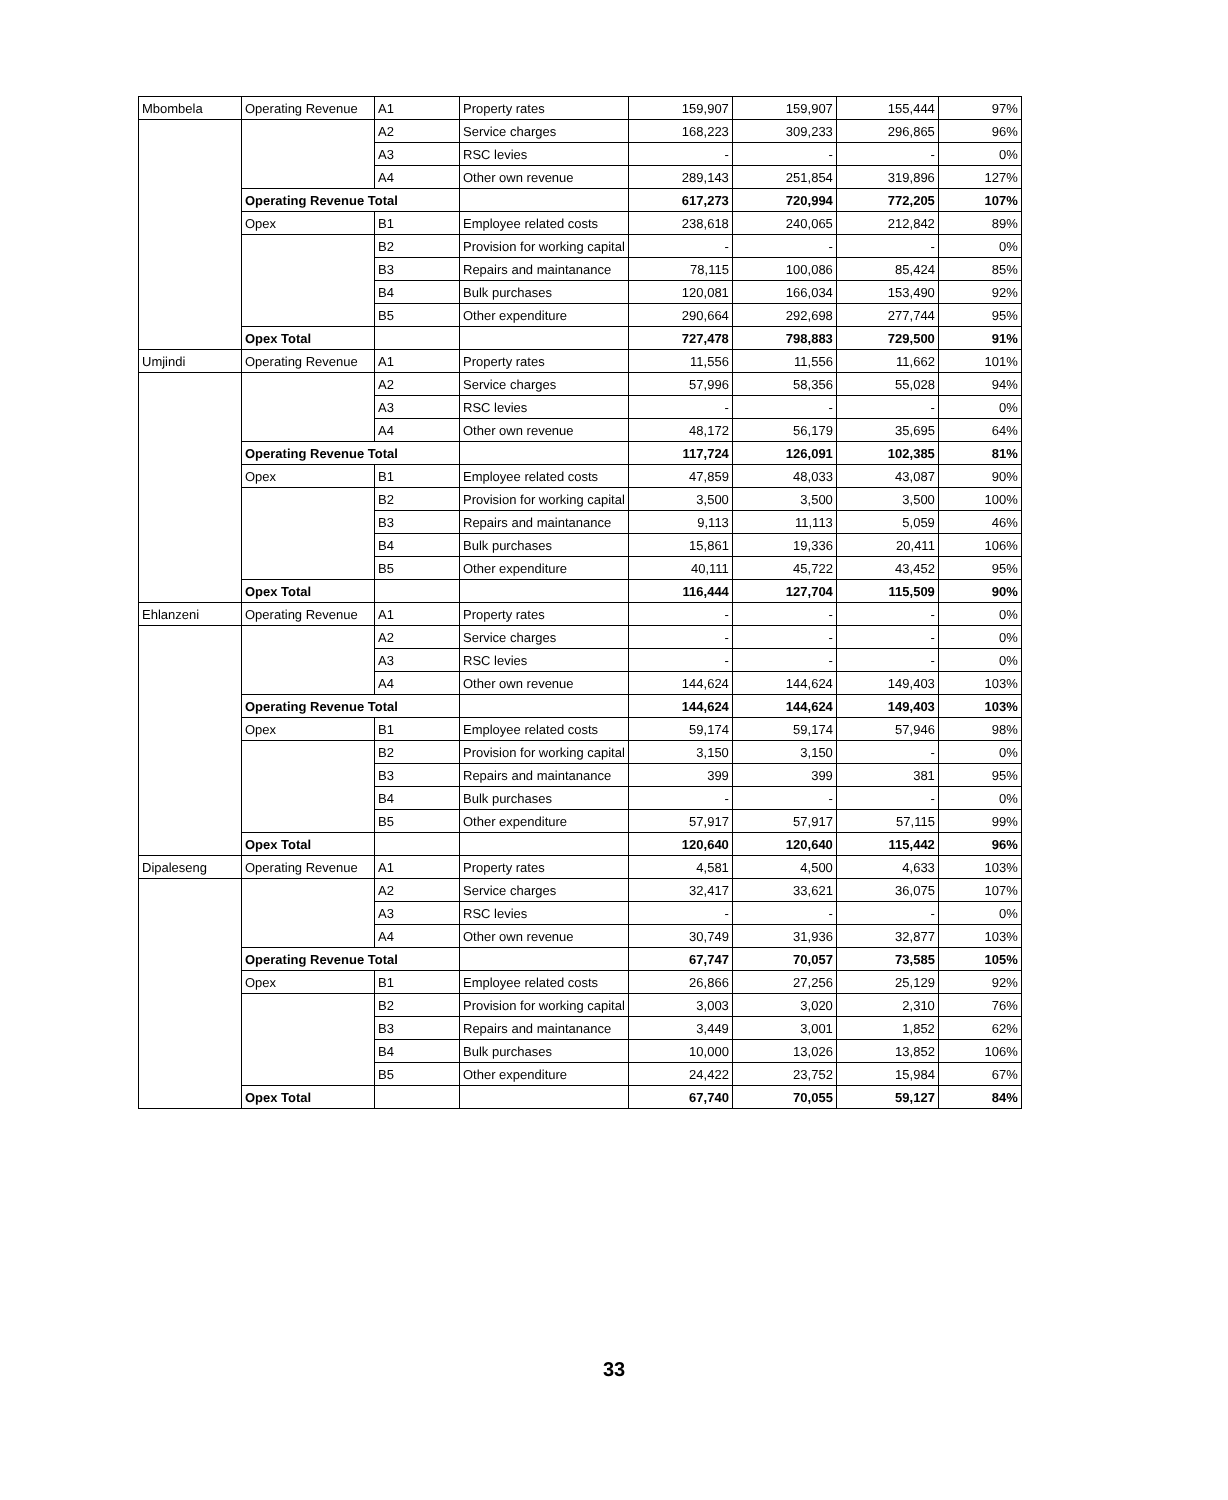| Mbombela | Operating Revenue | A1 | Property rates | 159,907 | 159,907 | 155,444 | 97% |
| | | A2 | Service charges | 168,223 | 309,233 | 296,865 | 96% |
| | | A3 | RSC levies | - | - | - | 0% |
| | | A4 | Other own revenue | 289,143 | 251,854 | 319,896 | 127% |
| | Operating Revenue Total | | | 617,273 | 720,994 | 772,205 | 107% |
| | Opex | B1 | Employee related costs | 238,618 | 240,065 | 212,842 | 89% |
| | | B2 | Provision for working capital | - | - | - | 0% |
| | | B3 | Repairs and maintanance | 78,115 | 100,086 | 85,424 | 85% |
| | | B4 | Bulk purchases | 120,081 | 166,034 | 153,490 | 92% |
| | | B5 | Other expenditure | 290,664 | 292,698 | 277,744 | 95% |
| | Opex Total | | | 727,478 | 798,883 | 729,500 | 91% |
| Umjindi | Operating Revenue | A1 | Property rates | 11,556 | 11,556 | 11,662 | 101% |
| | | A2 | Service charges | 57,996 | 58,356 | 55,028 | 94% |
| | | A3 | RSC levies | - | - | - | 0% |
| | | A4 | Other own revenue | 48,172 | 56,179 | 35,695 | 64% |
| | Operating Revenue Total | | | 117,724 | 126,091 | 102,385 | 81% |
| | Opex | B1 | Employee related costs | 47,859 | 48,033 | 43,087 | 90% |
| | | B2 | Provision for working capital | 3,500 | 3,500 | 3,500 | 100% |
| | | B3 | Repairs and maintanance | 9,113 | 11,113 | 5,059 | 46% |
| | | B4 | Bulk purchases | 15,861 | 19,336 | 20,411 | 106% |
| | | B5 | Other expenditure | 40,111 | 45,722 | 43,452 | 95% |
| | Opex Total | | | 116,444 | 127,704 | 115,509 | 90% |
| Ehlanzeni | Operating Revenue | A1 | Property rates | - | - | - | 0% |
| | | A2 | Service charges | - | - | - | 0% |
| | | A3 | RSC levies | - | - | - | 0% |
| | | A4 | Other own revenue | 144,624 | 144,624 | 149,403 | 103% |
| | Operating Revenue Total | | | 144,624 | 144,624 | 149,403 | 103% |
| | Opex | B1 | Employee related costs | 59,174 | 59,174 | 57,946 | 98% |
| | | B2 | Provision for working capital | 3,150 | 3,150 | - | 0% |
| | | B3 | Repairs and maintanance | 399 | 399 | 381 | 95% |
| | | B4 | Bulk purchases | - | - | - | 0% |
| | | B5 | Other expenditure | 57,917 | 57,917 | 57,115 | 99% |
| | Opex Total | | | 120,640 | 120,640 | 115,442 | 96% |
| Dipaleseng | Operating Revenue | A1 | Property rates | 4,581 | 4,500 | 4,633 | 103% |
| | | A2 | Service charges | 32,417 | 33,621 | 36,075 | 107% |
| | | A3 | RSC levies | - | - | - | 0% |
| | | A4 | Other own revenue | 30,749 | 31,936 | 32,877 | 103% |
| | Operating Revenue Total | | | 67,747 | 70,057 | 73,585 | 105% |
| | Opex | B1 | Employee related costs | 26,866 | 27,256 | 25,129 | 92% |
| | | B2 | Provision for working capital | 3,003 | 3,020 | 2,310 | 76% |
| | | B3 | Repairs and maintanance | 3,449 | 3,001 | 1,852 | 62% |
| | | B4 | Bulk purchases | 10,000 | 13,026 | 13,852 | 106% |
| | | B5 | Other expenditure | 24,422 | 23,752 | 15,984 | 67% |
| | Opex Total | | | 67,740 | 70,055 | 59,127 | 84% |
33